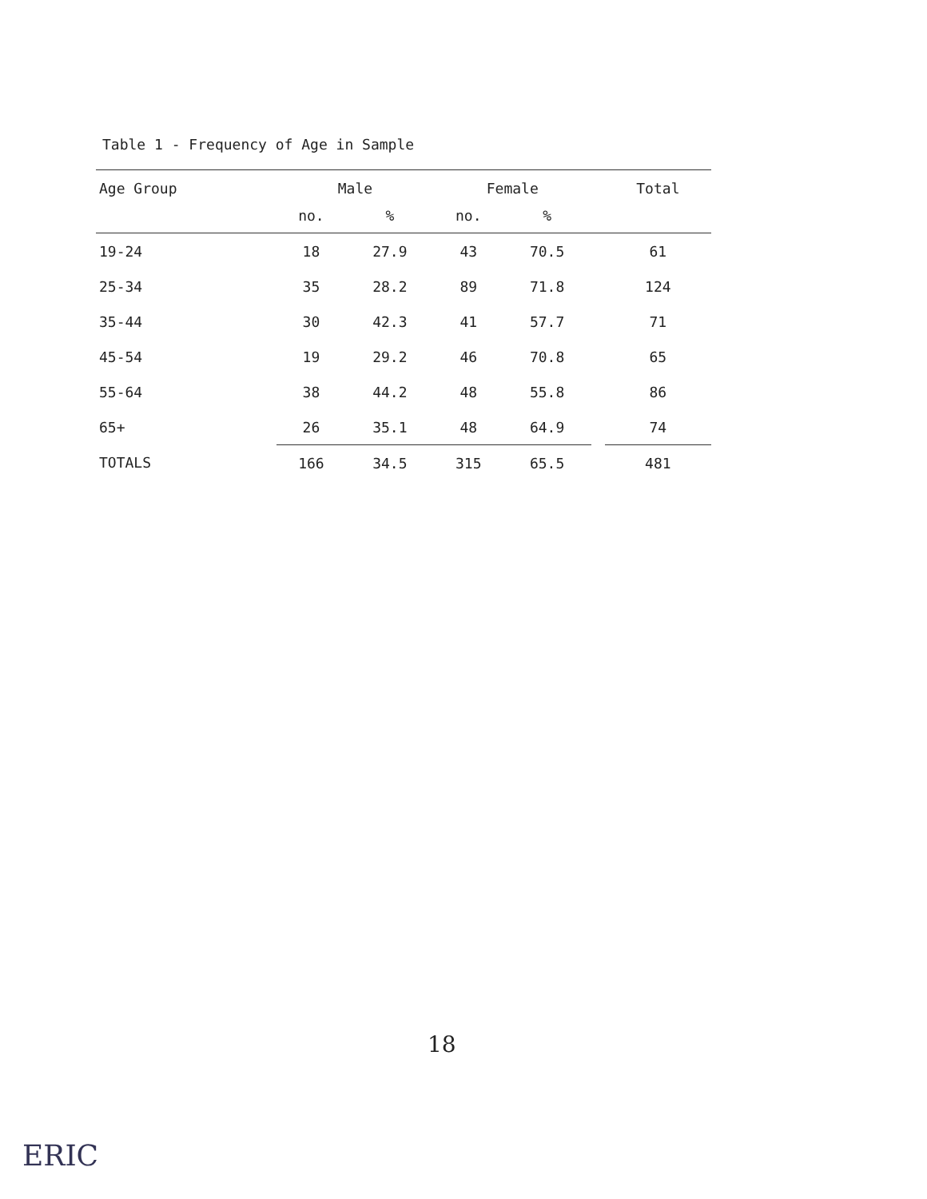Table 1 - Frequency of Age in Sample
| Age Group | Male | | Female | | | Total |
| --- | --- | --- | --- | --- | --- | --- |
| | no. | % | no. | % | | |
| 19-24 | 18 | 27.9 | 43 | 70.5 | | 61 |
| 25-34 | 35 | 28.2 | 89 | 71.8 | | 124 |
| 35-44 | 30 | 42.3 | 41 | 57.7 | | 71 |
| 45-54 | 19 | 29.2 | 46 | 70.8 | | 65 |
| 55-64 | 38 | 44.2 | 48 | 55.8 | | 86 |
| 65+ | 26 | 35.1 | 48 | 64.9 | | 74 |
| TOTALS | 166 | 34.5 | 315 | 65.5 | | 481 |
18
ERIC